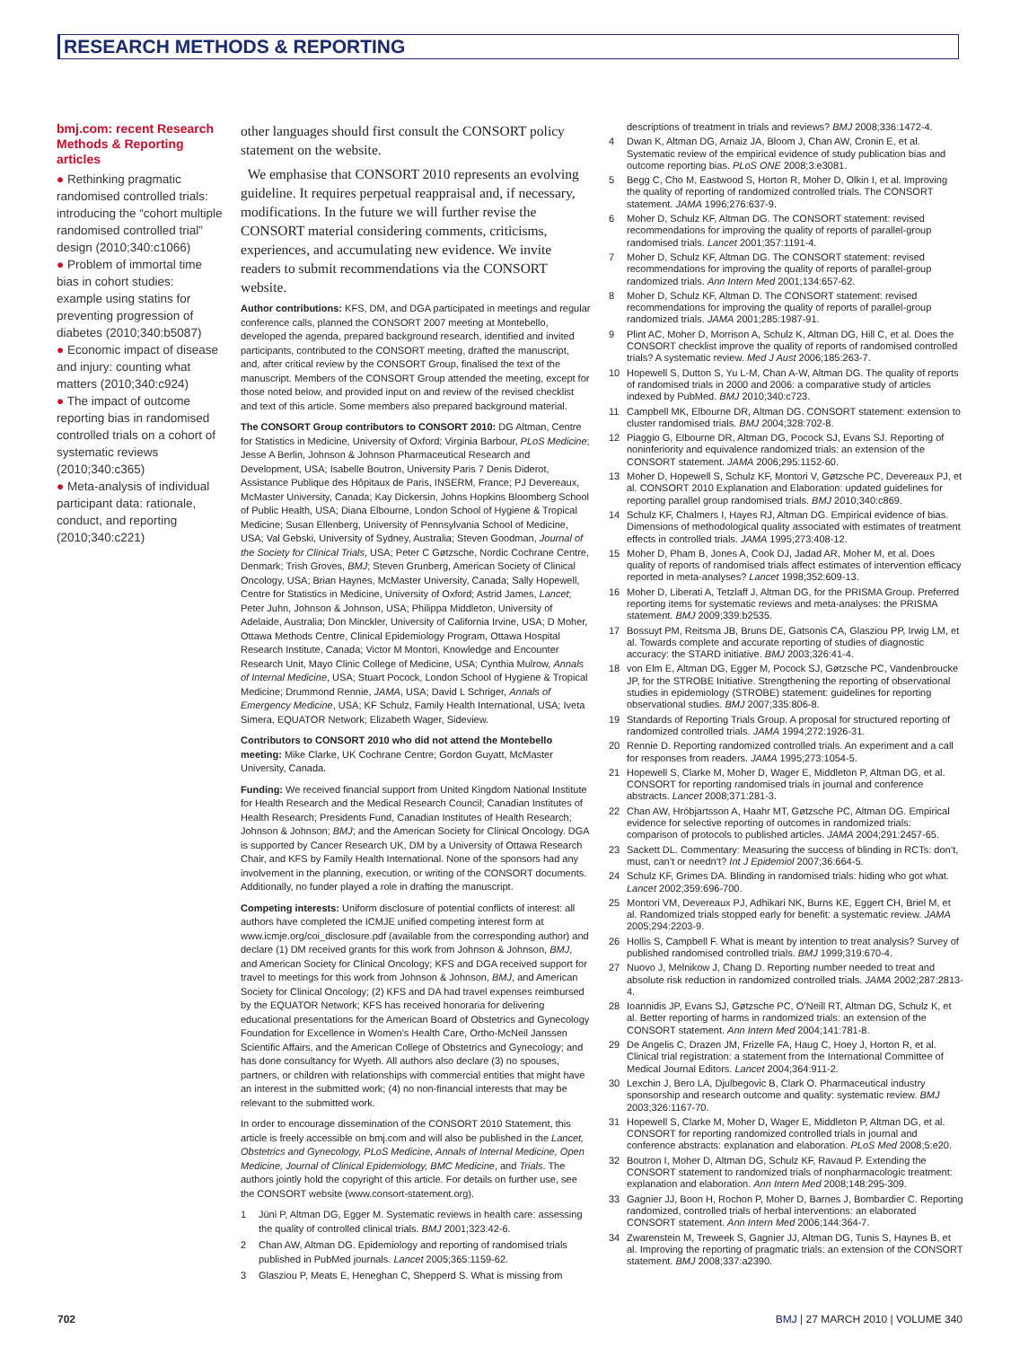RESEARCH METHODS & REPORTING
bmj.com: recent Research Methods & Reporting articles
● Rethinking pragmatic randomised controlled trials: introducing the “cohort multiple randomised controlled trial” design (2010;340:c1066)
● Problem of immortal time bias in cohort studies: example using statins for preventing progression of diabetes (2010;340:b5087)
● Economic impact of disease and injury: counting what matters (2010;340:c924)
● The impact of outcome reporting bias in randomised controlled trials on a cohort of systematic reviews (2010;340:c365)
● Meta-analysis of individual participant data: rationale, conduct, and reporting (2010;340:c221)
other languages should first consult the CONSORT policy statement on the website.
We emphasise that CONSORT 2010 represents an evolving guideline. It requires perpetual reappraisal and, if necessary, modifications. In the future we will further revise the CONSORT material considering comments, criticisms, experiences, and accumulating new evidence. We invite readers to submit recommendations via the CONSORT website.
Author contributions: KFS, DM, and DGA participated in meetings and regular conference calls, planned the CONSORT 2007 meeting at Montebello, developed the agenda, prepared background research, identified and invited participants, contributed to the CONSORT meeting, drafted the manuscript, and, after critical review by the CONSORT Group, finalised the text of the manuscript. Members of the CONSORT Group attended the meeting, except for those noted below, and provided input on and review of the revised checklist and text of this article. Some members also prepared background material.
The CONSORT Group contributors to CONSORT 2010: DG Altman, Centre for Statistics in Medicine, University of Oxford; Virginia Barbour, PLoS Medicine; Jesse A Berlin, Johnson & Johnson Pharmaceutical Research and Development, USA; Isabelle Boutron, University Paris 7 Denis Diderot, Assistance Publique des Hôpitaux de Paris, INSERM, France; PJ Devereaux, McMaster University, Canada; Kay Dickersin, Johns Hopkins Bloomberg School of Public Health, USA; Diana Elbourne, London School of Hygiene & Tropical Medicine; Susan Ellenberg, University of Pennsylvania School of Medicine, USA; Val Gebski, University of Sydney, Australia; Steven Goodman, Journal of the Society for Clinical Trials, USA; Peter C Gøtzsche, Nordic Cochrane Centre, Denmark; Trish Groves, BMJ; Steven Grunberg, American Society of Clinical Oncology, USA; Brian Haynes, McMaster University, Canada; Sally Hopewell, Centre for Statistics in Medicine, University of Oxford; Astrid James, Lancet; Peter Juhn, Johnson & Johnson, USA; Philippa Middleton, University of Adelaide, Australia; Don Minckler, University of California Irvine, USA; D Moher, Ottawa Methods Centre, Clinical Epidemiology Program, Ottawa Hospital Research Institute, Canada; Victor M Montori, Knowledge and Encounter Research Unit, Mayo Clinic College of Medicine, USA; Cynthia Mulrow, Annals of Internal Medicine, USA; Stuart Pocock, London School of Hygiene & Tropical Medicine; Drummond Rennie, JAMA, USA; David L Schriger, Annals of Emergency Medicine, USA; KF Schulz, Family Health International, USA; Iveta Simera, EQUATOR Network; Elizabeth Wager, Sideview.
Contributors to CONSORT 2010 who did not attend the Montebello meeting: Mike Clarke, UK Cochrane Centre; Gordon Guyatt, McMaster University, Canada.
Funding: We received financial support from United Kingdom National Institute for Health Research and the Medical Research Council; Canadian Institutes of Health Research; Presidents Fund, Canadian Institutes of Health Research; Johnson & Johnson; BMJ; and the American Society for Clinical Oncology. DGA is supported by Cancer Research UK, DM by a University of Ottawa Research Chair, and KFS by Family Health International. None of the sponsors had any involvement in the planning, execution, or writing of the CONSORT documents. Additionally, no funder played a role in drafting the manuscript.
Competing interests: Uniform disclosure of potential conflicts of interest: all authors have completed the ICMJE unified competing interest form at www.icmje.org/coi_disclosure.pdf (available from the corresponding author) and declare (1) DM received grants for this work from Johnson & Johnson, BMJ, and American Society for Clinical Oncology; KFS and DGA received support for travel to meetings for this work from Johnson & Johnson, BMJ, and American Society for Clinical Oncology; (2) KFS and DA had travel expenses reimbursed by the EQUATOR Network; KFS has received honoraria for delivering educational presentations for the American Board of Obstetrics and Gynecology Foundation for Excellence in Women’s Health Care, Ortho-McNeil Janssen Scientific Affairs, and the American College of Obstetrics and Gynecology; and has done consultancy for Wyeth. All authors also declare (3) no spouses, partners, or children with relationships with commercial entities that might have an interest in the submitted work; (4) no non-financial interests that may be relevant to the submitted work.
In order to encourage dissemination of the CONSORT 2010 Statement, this article is freely accessible on bmj.com and will also be published in the Lancet, Obstetrics and Gynecology, PLoS Medicine, Annals of Internal Medicine, Open Medicine, Journal of Clinical Epidemiology, BMC Medicine, and Trials. The authors jointly hold the copyright of this article. For details on further use, see the CONSORT website (www.consort-statement.org).
1 Jüni P, Altman DG, Egger M. Systematic reviews in health care: assessing the quality of controlled clinical trials. BMJ 2001;323:42-6.
2 Chan AW, Altman DG. Epidemiology and reporting of randomised trials published in PubMed journals. Lancet 2005;365:1159-62.
3 Glasziou P, Meats E, Heneghan C, Shepperd S. What is missing from
descriptions of treatment in trials and reviews? BMJ 2008;336:1472-4.
4 Dwan K, Altman DG, Arnaiz JA, Bloom J, Chan AW, Cronin E, et al. Systematic review of the empirical evidence of study publication bias and outcome reporting bias. PLoS ONE 2008;3:e3081.
5 Begg C, Cho M, Eastwood S, Horton R, Moher D, Olkin I, et al. Improving the quality of reporting of randomized controlled trials. The CONSORT statement. JAMA 1996;276:637-9.
6 Moher D, Schulz KF, Altman DG. The CONSORT statement: revised recommendations for improving the quality of reports of parallel-group randomised trials. Lancet 2001;357:1191-4.
7 Moher D, Schulz KF, Altman DG. The CONSORT statement: revised recommendations for improving the quality of reports of parallel-group randomized trials. Ann Intern Med 2001;134:657-62.
8 Moher D, Schulz KF, Altman D. The CONSORT statement: revised recommendations for improving the quality of reports of parallel-group randomized trials. JAMA 2001;285:1987-91.
9 Plint AC, Moher D, Morrison A, Schulz K, Altman DG, Hill C, et al. Does the CONSORT checklist improve the quality of reports of randomised controlled trials? A systematic review. Med J Aust 2006;185:263-7.
10 Hopewell S, Dutton S, Yu L-M, Chan A-W, Altman DG. The quality of reports of randomised trials in 2000 and 2006: a comparative study of articles indexed by PubMed. BMJ 2010;340:c723.
11 Campbell MK, Elbourne DR, Altman DG. CONSORT statement: extension to cluster randomised trials. BMJ 2004;328:702-8.
12 Piaggio G, Elbourne DR, Altman DG, Pocock SJ, Evans SJ. Reporting of noninferiority and equivalence randomized trials: an extension of the CONSORT statement. JAMA 2006;295:1152-60.
13 Moher D, Hopewell S, Schulz KF, Montori V, Gøtzsche PC, Devereaux PJ, et al. CONSORT 2010 Explanation and Elaboration: updated guidelines for reporting parallel group randomised trials. BMJ 2010;340:c869.
14 Schulz KF, Chalmers I, Hayes RJ, Altman DG. Empirical evidence of bias. Dimensions of methodological quality associated with estimates of treatment effects in controlled trials. JAMA 1995;273:408-12.
15 Moher D, Pham B, Jones A, Cook DJ, Jadad AR, Moher M, et al. Does quality of reports of randomised trials affect estimates of intervention efficacy reported in meta-analyses? Lancet 1998;352:609-13.
16 Moher D, Liberati A, Tetzlaff J, Altman DG, for the PRISMA Group. Preferred reporting items for systematic reviews and meta-analyses: the PRISMA statement. BMJ 2009;339:b2535.
17 Bossuyt PM, Reitsma JB, Bruns DE, Gatsonis CA, Glasziou PP, Irwig LM, et al. Towards complete and accurate reporting of studies of diagnostic accuracy: the STARD initiative. BMJ 2003;326:41-4.
18 von Elm E, Altman DG, Egger M, Pocock SJ, Gøtzsche PC, Vandenbroucke JP, for the STROBE Initiative. Strengthening the reporting of observational studies in epidemiology (STROBE) statement: guidelines for reporting observational studies. BMJ 2007;335:806-8.
19 Standards of Reporting Trials Group. A proposal for structured reporting of randomized controlled trials. JAMA 1994;272:1926-31.
20 Rennie D. Reporting randomized controlled trials. An experiment and a call for responses from readers. JAMA 1995;273:1054-5.
21 Hopewell S, Clarke M, Moher D, Wager E, Middleton P, Altman DG, et al. CONSORT for reporting randomised trials in journal and conference abstracts. Lancet 2008;371:281-3.
22 Chan AW, Hróbjartsson A, Haahr MT, Gøtzsche PC, Altman DG. Empirical evidence for selective reporting of outcomes in randomized trials: comparison of protocols to published articles. JAMA 2004;291:2457-65.
23 Sackett DL. Commentary: Measuring the success of blinding in RCTs: don’t, must, can’t or needn’t? Int J Epidemiol 2007;36:664-5.
24 Schulz KF, Grimes DA. Blinding in randomised trials: hiding who got what. Lancet 2002;359:696-700.
25 Montori VM, Devereaux PJ, Adhikari NK, Burns KE, Eggert CH, Briel M, et al. Randomized trials stopped early for benefit: a systematic review. JAMA 2005;294:2203-9.
26 Hollis S, Campbell F. What is meant by intention to treat analysis? Survey of published randomised controlled trials. BMJ 1999;319:670-4.
27 Nuovo J, Melnikow J, Chang D. Reporting number needed to treat and absolute risk reduction in randomized controlled trials. JAMA 2002;287:2813-4.
28 Ioannidis JP, Evans SJ, Gøtzsche PC, O’Neill RT, Altman DG, Schulz K, et al. Better reporting of harms in randomized trials: an extension of the CONSORT statement. Ann Intern Med 2004;141:781-8.
29 De Angelis C, Drazen JM, Frizelle FA, Haug C, Hoey J, Horton R, et al. Clinical trial registration: a statement from the International Committee of Medical Journal Editors. Lancet 2004;364:911-2.
30 Lexchin J, Bero LA, Djulbegovic B, Clark O. Pharmaceutical industry sponsorship and research outcome and quality: systematic review. BMJ 2003;326:1167-70.
31 Hopewell S, Clarke M, Moher D, Wager E, Middleton P, Altman DG, et al. CONSORT for reporting randomized controlled trials in journal and conference abstracts: explanation and elaboration. PLoS Med 2008;5:e20.
32 Boutron I, Moher D, Altman DG, Schulz KF, Ravaud P. Extending the CONSORT statement to randomized trials of nonpharmacologic treatment: explanation and elaboration. Ann Intern Med 2008;148:295-309.
33 Gagnier JJ, Boon H, Rochon P, Moher D, Barnes J, Bombardier C. Reporting randomized, controlled trials of herbal interventions: an elaborated CONSORT statement. Ann Intern Med 2006;144:364-7.
34 Zwarenstein M, Treweek S, Gagnier JJ, Altman DG, Tunis S, Haynes B, et al. Improving the reporting of pragmatic trials: an extension of the CONSORT statement. BMJ 2008;337:a2390.
702 BMJ | 27 MARCH 2010 | VOLUME 340